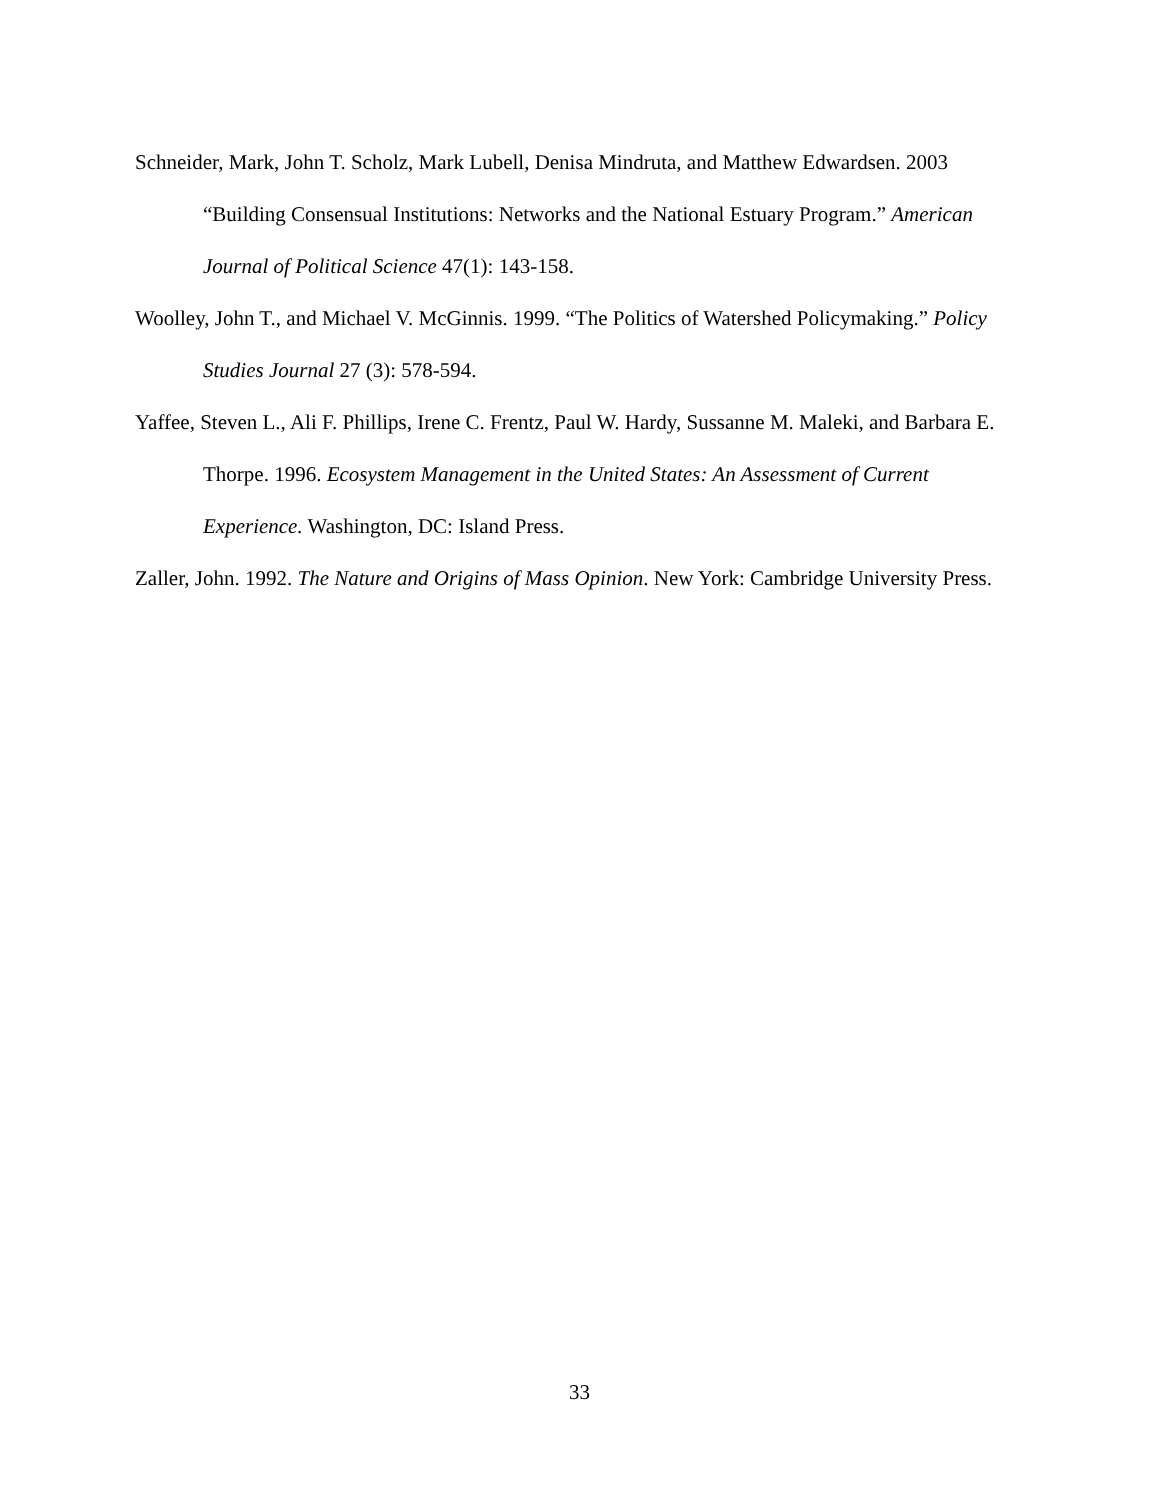Schneider, Mark, John T. Scholz, Mark Lubell, Denisa Mindruta, and Matthew Edwardsen. 2003 “Building Consensual Institutions: Networks and the National Estuary Program.” American Journal of Political Science 47(1): 143-158.
Woolley, John T., and Michael V. McGinnis. 1999. “The Politics of Watershed Policymaking.” Policy Studies Journal 27 (3): 578-594.
Yaffee, Steven L., Ali F. Phillips, Irene C. Frentz, Paul W. Hardy, Sussanne M. Maleki, and Barbara E. Thorpe. 1996. Ecosystem Management in the United States: An Assessment of Current Experience. Washington, DC: Island Press.
Zaller, John. 1992. The Nature and Origins of Mass Opinion. New York: Cambridge University Press.
33